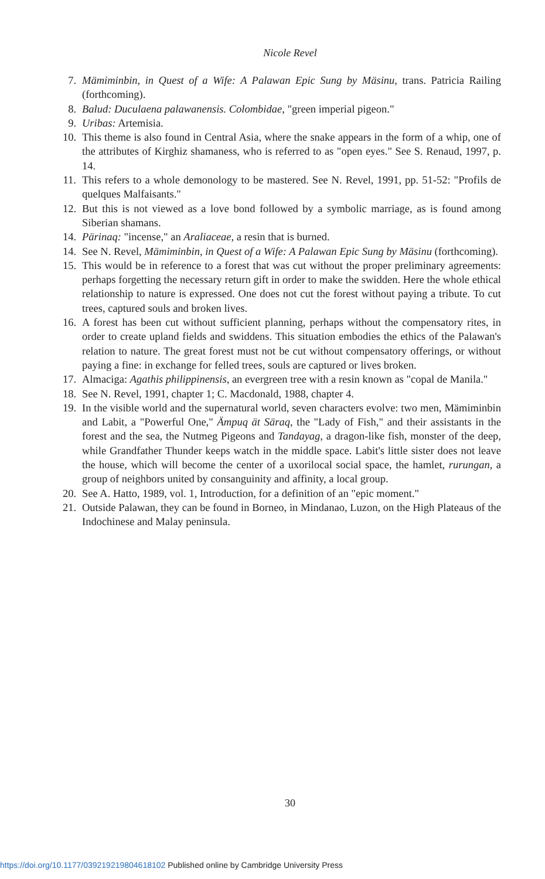Nicole Revel
7. Mämiminbin, in Quest of a Wife: A Palawan Epic Sung by Mäsinu, trans. Patricia Railing (forthcoming).
8. Balud: Duculaena palawanensis. Colombidae, "green imperial pigeon."
9. Uribas: Artemisia.
10. This theme is also found in Central Asia, where the snake appears in the form of a whip, one of the attributes of Kirghiz shamaness, who is referred to as "open eyes." See S. Renaud, 1997, p. 14.
11. This refers to a whole demonology to be mastered. See N. Revel, 1991, pp. 51-52: "Profils de quelques Malfaisants."
12. But this is not viewed as a love bond followed by a symbolic marriage, as is found among Siberian shamans.
14. Pärinaq: "incense," an Araliaceae, a resin that is burned.
14. See N. Revel, Mämiminbin, in Quest of a Wife: A Palawan Epic Sung by Mäsinu (forthcoming).
15. This would be in reference to a forest that was cut without the proper preliminary agreements: perhaps forgetting the necessary return gift in order to make the swidden. Here the whole ethical relationship to nature is expressed. One does not cut the forest without paying a tribute. To cut trees, captured souls and broken lives.
16. A forest has been cut without sufficient planning, perhaps without the compensatory rites, in order to create upland fields and swiddens. This situation embodies the ethics of the Palawan's relation to nature. The great forest must not be cut without compensatory offerings, or without paying a fine: in exchange for felled trees, souls are captured or lives broken.
17. Almaciga: Agathis philippinensis, an evergreen tree with a resin known as "copal de Manila."
18. See N. Revel, 1991, chapter 1; C. Macdonald, 1988, chapter 4.
19. In the visible world and the supernatural world, seven characters evolve: two men, Mämiminbin and Labit, a "Powerful One," Ämpuq ät Säraq, the "Lady of Fish," and their assistants in the forest and the sea, the Nutmeg Pigeons and Tandayag, a dragon-like fish, monster of the deep, while Grandfather Thunder keeps watch in the middle space. Labit's little sister does not leave the house, which will become the center of a uxorilocal social space, the hamlet, rurungan, a group of neighbors united by consanguinity and affinity, a local group.
20. See A. Hatto, 1989, vol. 1, Introduction, for a definition of an "epic moment."
21. Outside Palawan, they can be found in Borneo, in Mindanao, Luzon, on the High Plateaus of the Indochinese and Malay peninsula.
30
https://doi.org/10.1177/039219219804618102 Published online by Cambridge University Press